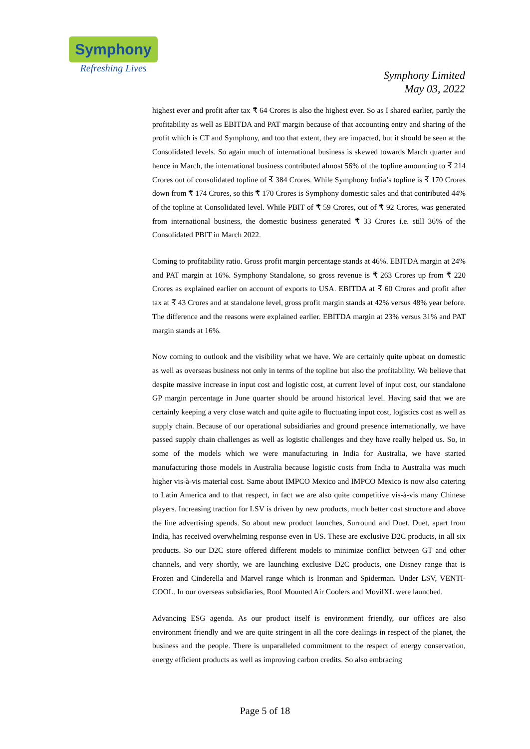Symphony
Refreshing Lives
Symphony Limited
May 03, 2022
highest ever and profit after tax ₹ 64 Crores is also the highest ever. So as I shared earlier, partly the profitability as well as EBITDA and PAT margin because of that accounting entry and sharing of the profit which is CT and Symphony, and too that extent, they are impacted, but it should be seen at the Consolidated levels. So again much of international business is skewed towards March quarter and hence in March, the international business contributed almost 56% of the topline amounting to ₹ 214 Crores out of consolidated topline of ₹ 384 Crores. While Symphony India’s topline is ₹ 170 Crores down from ₹ 174 Crores, so this ₹ 170 Crores is Symphony domestic sales and that contributed 44% of the topline at Consolidated level. While PBIT of ₹ 59 Crores, out of ₹ 92 Crores, was generated from international business, the domestic business generated ₹ 33 Crores i.e. still 36% of the Consolidated PBIT in March 2022.
Coming to profitability ratio. Gross profit margin percentage stands at 46%. EBITDA margin at 24% and PAT margin at 16%. Symphony Standalone, so gross revenue is ₹ 263 Crores up from ₹ 220 Crores as explained earlier on account of exports to USA. EBITDA at ₹ 60 Crores and profit after tax at ₹ 43 Crores and at standalone level, gross profit margin stands at 42% versus 48% year before. The difference and the reasons were explained earlier. EBITDA margin at 23% versus 31% and PAT margin stands at 16%.
Now coming to outlook and the visibility what we have. We are certainly quite upbeat on domestic as well as overseas business not only in terms of the topline but also the profitability. We believe that despite massive increase in input cost and logistic cost, at current level of input cost, our standalone GP margin percentage in June quarter should be around historical level. Having said that we are certainly keeping a very close watch and quite agile to fluctuating input cost, logistics cost as well as supply chain. Because of our operational subsidiaries and ground presence internationally, we have passed supply chain challenges as well as logistic challenges and they have really helped us. So, in some of the models which we were manufacturing in India for Australia, we have started manufacturing those models in Australia because logistic costs from India to Australia was much higher vis-à-vis material cost. Same about IMPCO Mexico and IMPCO Mexico is now also catering to Latin America and to that respect, in fact we are also quite competitive vis-à-vis many Chinese players. Increasing traction for LSV is driven by new products, much better cost structure and above the line advertising spends. So about new product launches, Surround and Duet. Duet, apart from India, has received overwhelming response even in US. These are exclusive D2C products, in all six products. So our D2C store offered different models to minimize conflict between GT and other channels, and very shortly, we are launching exclusive D2C products, one Disney range that is Frozen and Cinderella and Marvel range which is Ironman and Spiderman. Under LSV, VENTI-COOL. In our overseas subsidiaries, Roof Mounted Air Coolers and MovilXL were launched.
Advancing ESG agenda. As our product itself is environment friendly, our offices are also environment friendly and we are quite stringent in all the core dealings in respect of the planet, the business and the people. There is unparalleled commitment to the respect of energy conservation, energy efficient products as well as improving carbon credits. So also embracing
Page 5 of 18